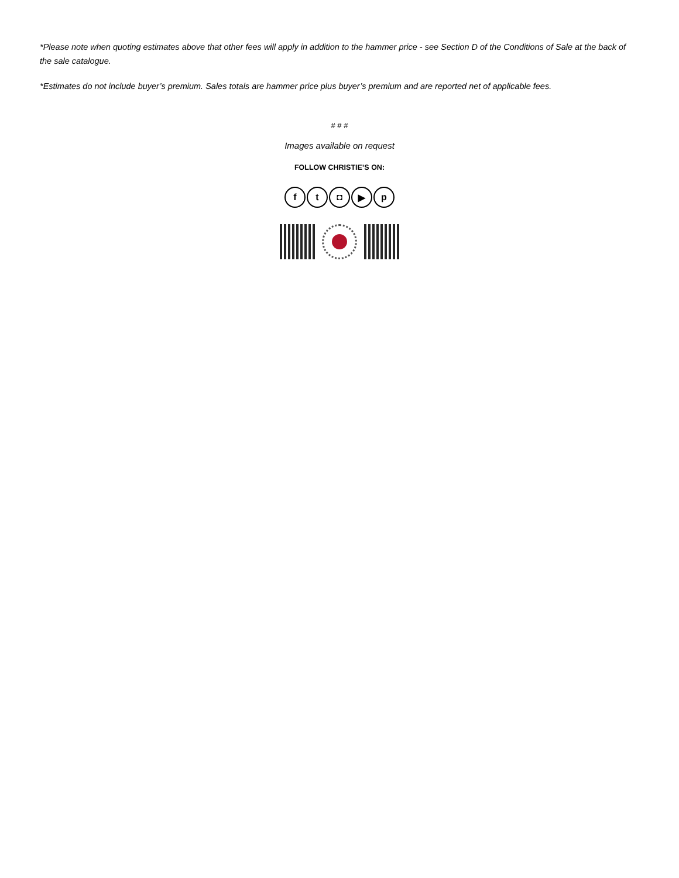*Please note when quoting estimates above that other fees will apply in addition to the hammer price - see Section D of the Conditions of Sale at the back of the sale catalogue.
*Estimates do not include buyer’s premium. Sales totals are hammer price plus buyer’s premium and are reported net of applicable fees.
# # #
Images available on request
FOLLOW CHRISTIE’S ON:
f t ◘ ▶ p